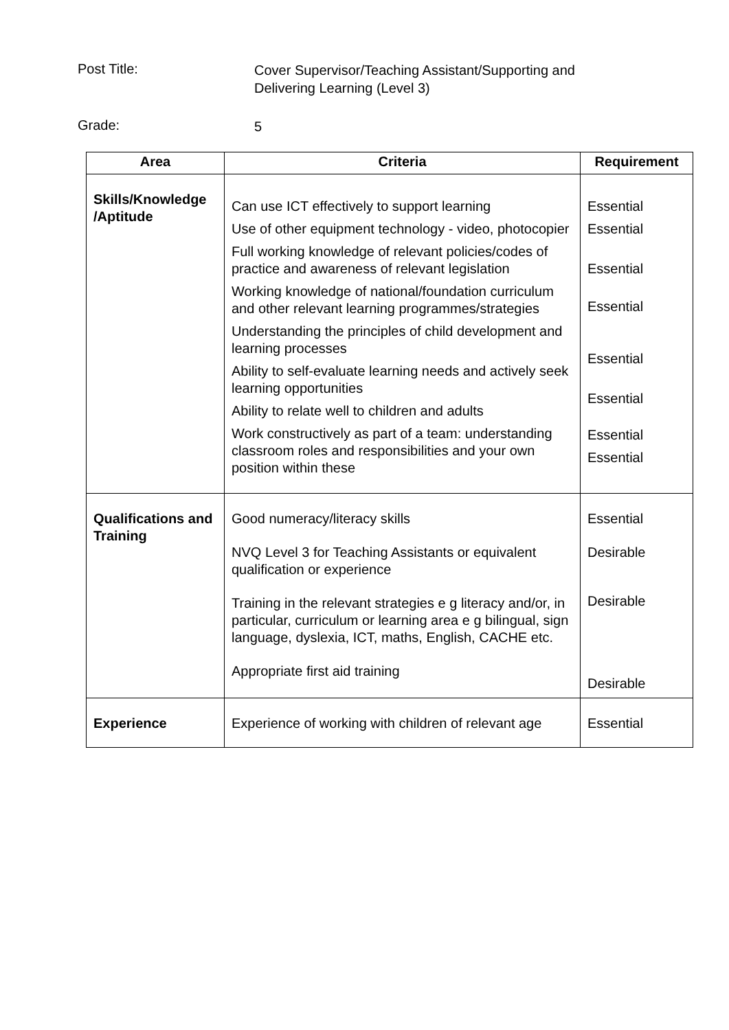Post Title:
Cover Supervisor/Teaching Assistant/Supporting and Delivering Learning (Level 3)
Grade:
5
| Area | Criteria | Requirement |
| --- | --- | --- |
| Skills/Knowledge /Aptitude | Can use ICT effectively to support learning Use of other equipment technology - video, photocopier Full working knowledge of relevant policies/codes of practice and awareness of relevant legislation Working knowledge of national/foundation curriculum and other relevant learning programmes/strategies Understanding the principles of child development and learning processes Ability to self-evaluate learning needs and actively seek learning opportunities Ability to relate well to children and adults Work constructively as part of a team: understanding classroom roles and responsibilities and your own position within these | Essential Essential Essential Essential Essential Essential Essential Essential |
| Qualifications and Training | Good numeracy/literacy skills NVQ Level 3 for Teaching Assistants or equivalent qualification or experience Training in the relevant strategies e g literacy and/or, in particular, curriculum or learning area e g bilingual, sign language, dyslexia, ICT, maths, English, CACHE etc. Appropriate first aid training | Essential Desirable Desirable Desirable |
| Experience | Experience of working with children of relevant age | Essential |